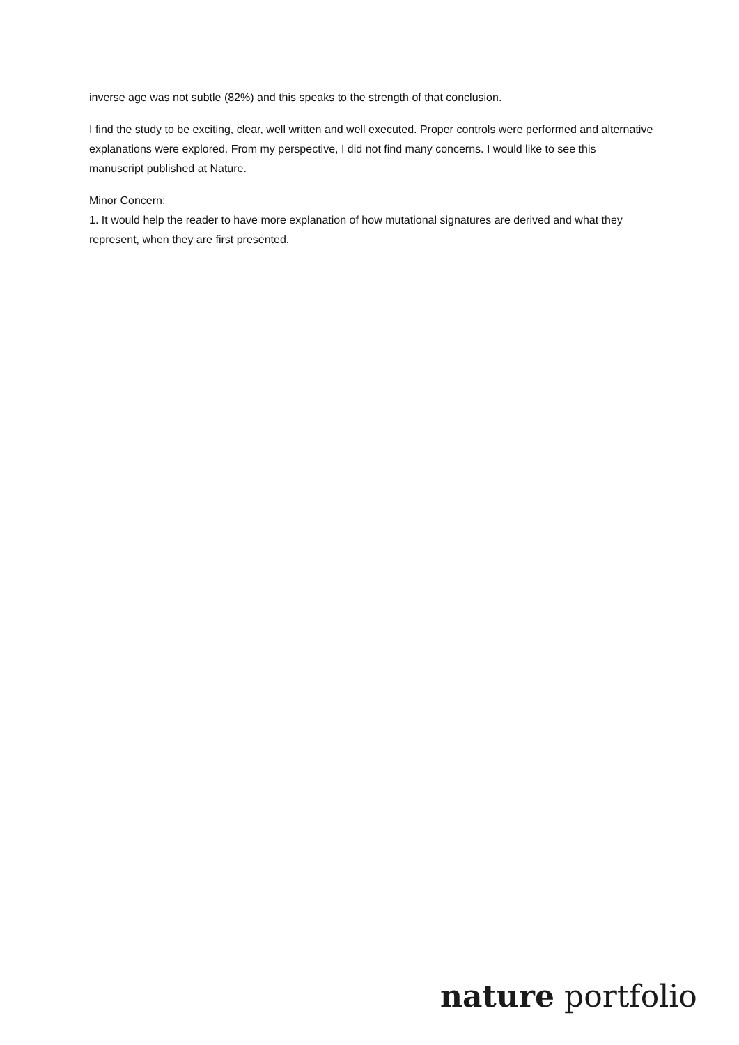inverse age was not subtle (82%) and this speaks to the strength of that conclusion.
I find the study to be exciting, clear, well written and well executed. Proper controls were performed and alternative explanations were explored. From my perspective, I did not find many concerns. I would like to see this manuscript published at Nature.
Minor Concern:
1. It would help the reader to have more explanation of how mutational signatures are derived and what they represent, when they are first presented.
nature portfolio